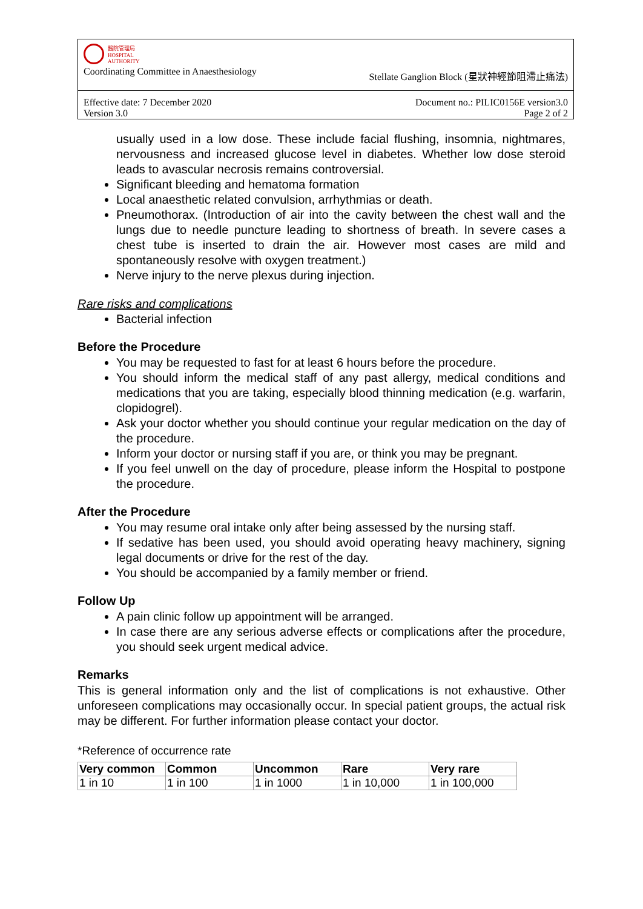醫院管理局
HOSPITAL
AUTHORITY
Coordinating Committee in Anaesthesiology Stellate Ganglion Block (星狀神經節阻滯止痛法)
Effective date: 7 December 2020
Version 3.0 Document no.: PILIC0156E version3.0
Page 2 of 2
usually used in a low dose. These include facial flushing, insomnia, nightmares, nervousness and increased glucose level in diabetes. Whether low dose steroid leads to avascular necrosis remains controversial.
Significant bleeding and hematoma formation
Local anaesthetic related convulsion, arrhythmias or death.
Pneumothorax. (Introduction of air into the cavity between the chest wall and the lungs due to needle puncture leading to shortness of breath. In severe cases a chest tube is inserted to drain the air. However most cases are mild and spontaneously resolve with oxygen treatment.)
Nerve injury to the nerve plexus during injection.
Rare risks and complications
Bacterial infection
Before the Procedure
You may be requested to fast for at least 6 hours before the procedure.
You should inform the medical staff of any past allergy, medical conditions and medications that you are taking, especially blood thinning medication (e.g. warfarin, clopidogrel).
Ask your doctor whether you should continue your regular medication on the day of the procedure.
Inform your doctor or nursing staff if you are, or think you may be pregnant.
If you feel unwell on the day of procedure, please inform the Hospital to postpone the procedure.
After the Procedure
You may resume oral intake only after being assessed by the nursing staff.
If sedative has been used, you should avoid operating heavy machinery, signing legal documents or drive for the rest of the day.
You should be accompanied by a family member or friend.
Follow Up
A pain clinic follow up appointment will be arranged.
In case there are any serious adverse effects or complications after the procedure, you should seek urgent medical advice.
Remarks
This is general information only and the list of complications is not exhaustive. Other unforeseen complications may occasionally occur. In special patient groups, the actual risk may be different. For further information please contact your doctor.
*Reference of occurrence rate
| Very common | Common | Uncommon | Rare | Very rare |
| --- | --- | --- | --- | --- |
| 1 in 10 | 1 in 100 | 1 in 1000 | 1 in 10,000 | 1 in 100,000 |